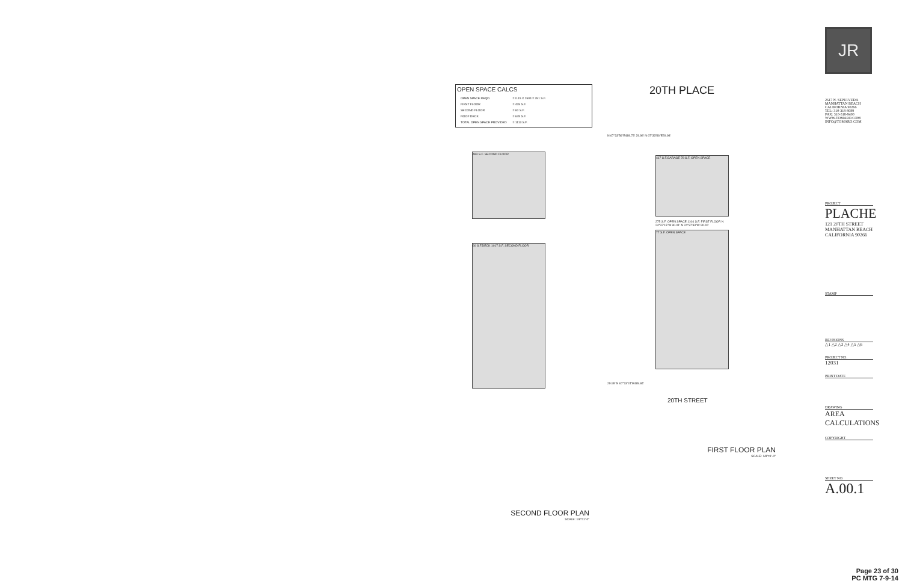OPEN SPACE CALCS
| OPEN SPACE REQD. | = 0.15 X 2604 = 391 S.F. |
| FIRST FLOOR | = 428 S.F. |
| SECOND FLOOR | = 60 S.F. |
| ROOF DECK | = 645 S.F. |
| TOTAL OPEN SPACE PROVIDED | = 1113 S.F. |
20TH PLACE
483 S.F. SECOND FLOOR
60 S.F.DECK 1017 S.F. SECOND FLOOR
SECOND FLOOR PLAN
SCALE: 1/8"=1'-0"
N 67°33'56"E489.73' 29.98' N 67°33'56"E29.98'
417 S.F.GARAGE 78 S.F. OPEN SPACE
275 S.F. OPEN SPACE 1104 S.F. FIRST FLOOR N 24°37'15"W 90.01' N 24°37'33"W 90.00'
77 S.F. OPEN SPACE
29.99' N 67°33'24"E489.84'
20TH STREET
FIRST FLOOR PLAN
SCALE: 1/8"=1'-0"
JR
2617 N. SEPULVEDA
MANHATTAN BEACH
CALIFORNIA 90266
TEL: 310-318-8089
FAX: 310-318-9400
WWW.TOMARO.COM
INFO@TOMARO.COM
PROJECT
PLACHE
121 20TH STREET
MANHATTAN BEACH
CALIFORNIA 90266
STAMP
REVISIONS
△1 △2 △3 △4 △5 △6
PROJECT NO.
12031
PRINT DATE
DRAWING
AREA
CALCULATIONS
COPYRIGHT
SHEET NO.
A.00.1
Page 23 of 30
PC MTG 7-9-14